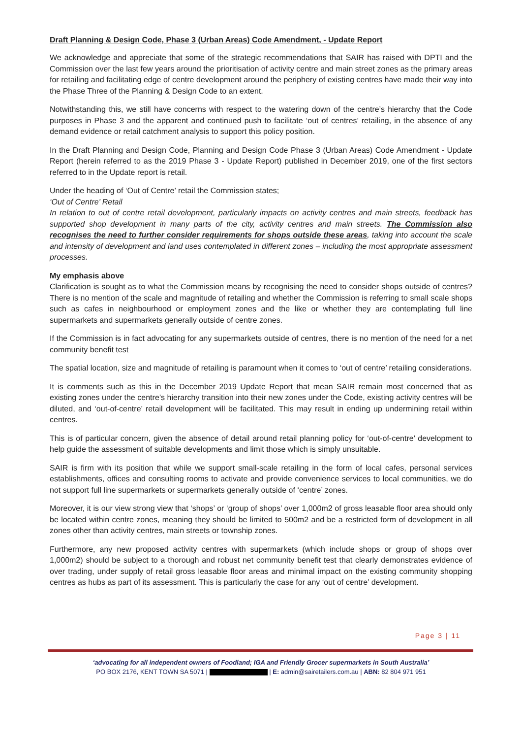Draft Planning & Design Code, Phase 3 (Urban Areas) Code Amendment, - Update Report
We acknowledge and appreciate that some of the strategic recommendations that SAIR has raised with DPTI and the Commission over the last few years around the prioritisation of activity centre and main street zones as the primary areas for retailing and facilitating edge of centre development around the periphery of existing centres have made their way into the Phase Three of the Planning & Design Code to an extent.
Notwithstanding this, we still have concerns with respect to the watering down of the centre’s hierarchy that the Code purposes in Phase 3 and the apparent and continued push to facilitate ‘out of centres’ retailing, in the absence of any demand evidence or retail catchment analysis to support this policy position.
In the Draft Planning and Design Code, Planning and Design Code Phase 3 (Urban Areas) Code Amendment - Update Report (herein referred to as the 2019 Phase 3 - Update Report) published in December 2019, one of the first sectors referred to in the Update report is retail.
Under the heading of ‘Out of Centre’ retail the Commission states;
‘Out of Centre’ Retail
In relation to out of centre retail development, particularly impacts on activity centres and main streets, feedback has supported shop development in many parts of the city, activity centres and main streets. The Commission also recognises the need to further consider requirements for shops outside these areas, taking into account the scale and intensity of development and land uses contemplated in different zones – including the most appropriate assessment processes.
My emphasis above
Clarification is sought as to what the Commission means by recognising the need to consider shops outside of centres? There is no mention of the scale and magnitude of retailing and whether the Commission is referring to small scale shops such as cafes in neighbourhood or employment zones and the like or whether they are contemplating full line supermarkets and supermarkets generally outside of centre zones.
If the Commission is in fact advocating for any supermarkets outside of centres, there is no mention of the need for a net community benefit test
The spatial location, size and magnitude of retailing is paramount when it comes to ‘out of centre’ retailing considerations.
It is comments such as this in the December 2019 Update Report that mean SAIR remain most concerned that as existing zones under the centre’s hierarchy transition into their new zones under the Code, existing activity centres will be diluted, and ‘out-of-centre’ retail development will be facilitated. This may result in ending up undermining retail within centres.
This is of particular concern, given the absence of detail around retail planning policy for ‘out-of-centre’ development to help guide the assessment of suitable developments and limit those which is simply unsuitable.
SAIR is firm with its position that while we support small-scale retailing in the form of local cafes, personal services establishments, offices and consulting rooms to activate and provide convenience services to local communities, we do not support full line supermarkets or supermarkets generally outside of ‘centre’ zones.
Moreover, it is our view strong view that ‘shops’ or ‘group of shops’ over 1,000m2 of gross leasable floor area should only be located within centre zones, meaning they should be limited to 500m2 and be a restricted form of development in all zones other than activity centres, main streets or township zones.
Furthermore, any new proposed activity centres with supermarkets (which include shops or group of shops over 1,000m2) should be subject to a thorough and robust net community benefit test that clearly demonstrates evidence of over trading, under supply of retail gross leasable floor areas and minimal impact on the existing community shopping centres as hubs as part of its assessment. This is particularly the case for any ‘out of centre’ development.
Page 3 | 11
‘advocating for all independent owners of Foodland; IGA and Friendly Grocer supermarkets in South Australia’
PO BOX 2176, KENT TOWN SA 5071 | | E: admin@sairetailers.com.au | ABN: 82 804 971 951